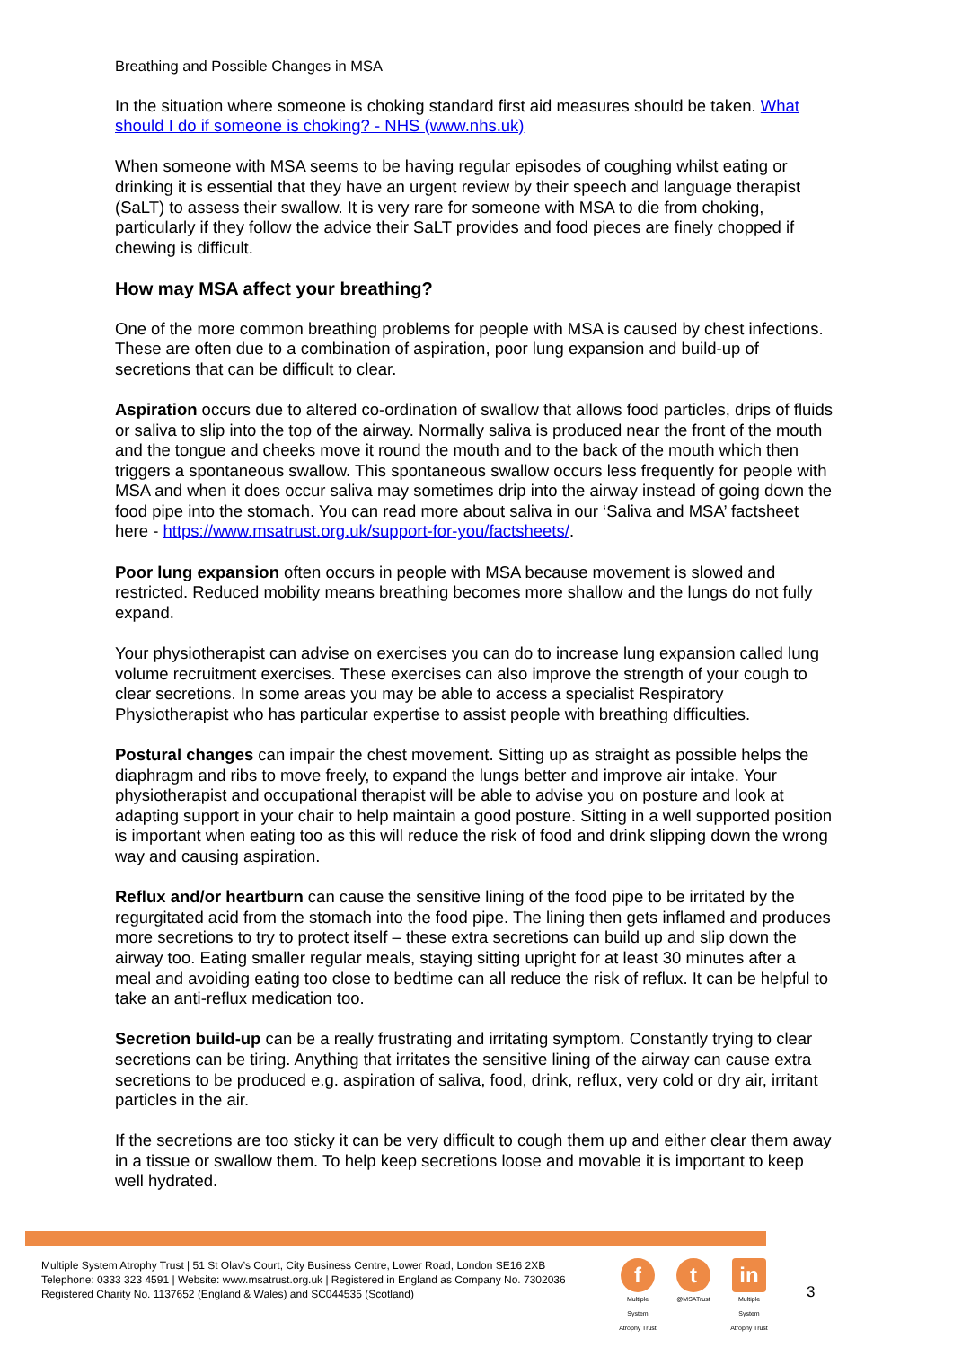Breathing and Possible Changes in MSA
In the situation where someone is choking standard first aid measures should be taken. What should I do if someone is choking? - NHS (www.nhs.uk)
When someone with MSA seems to be having regular episodes of coughing whilst eating or drinking it is essential that they have an urgent review by their speech and language therapist (SaLT) to assess their swallow. It is very rare for someone with MSA to die from choking, particularly if they follow the advice their SaLT provides and food pieces are finely chopped if chewing is difficult.
How may MSA affect your breathing?
One of the more common breathing problems for people with MSA is caused by chest infections. These are often due to a combination of aspiration, poor lung expansion and build-up of secretions that can be difficult to clear.
Aspiration occurs due to altered co-ordination of swallow that allows food particles, drips of fluids or saliva to slip into the top of the airway. Normally saliva is produced near the front of the mouth and the tongue and cheeks move it round the mouth and to the back of the mouth which then triggers a spontaneous swallow. This spontaneous swallow occurs less frequently for people with MSA and when it does occur saliva may sometimes drip into the airway instead of going down the food pipe into the stomach. You can read more about saliva in our ‘Saliva and MSA’ factsheet here - https://www.msatrust.org.uk/support-for-you/factsheets/.
Poor lung expansion often occurs in people with MSA because movement is slowed and restricted. Reduced mobility means breathing becomes more shallow and the lungs do not fully expand.
Your physiotherapist can advise on exercises you can do to increase lung expansion called lung volume recruitment exercises. These exercises can also improve the strength of your cough to clear secretions. In some areas you may be able to access a specialist Respiratory Physiotherapist who has particular expertise to assist people with breathing difficulties.
Postural changes can impair the chest movement. Sitting up as straight as possible helps the diaphragm and ribs to move freely, to expand the lungs better and improve air intake. Your physiotherapist and occupational therapist will be able to advise you on posture and look at adapting support in your chair to help maintain a good posture. Sitting in a well supported position is important when eating too as this will reduce the risk of food and drink slipping down the wrong way and causing aspiration.
Reflux and/or heartburn can cause the sensitive lining of the food pipe to be irritated by the regurgitated acid from the stomach into the food pipe. The lining then gets inflamed and produces more secretions to try to protect itself – these extra secretions can build up and slip down the airway too. Eating smaller regular meals, staying sitting upright for at least 30 minutes after a meal and avoiding eating too close to bedtime can all reduce the risk of reflux. It can be helpful to take an anti-reflux medication too.
Secretion build-up can be a really frustrating and irritating symptom. Constantly trying to clear secretions can be tiring. Anything that irritates the sensitive lining of the airway can cause extra secretions to be produced e.g. aspiration of saliva, food, drink, reflux, very cold or dry air, irritant particles in the air.
If the secretions are too sticky it can be very difficult to cough them up and either clear them away in a tissue or swallow them. To help keep secretions loose and movable it is important to keep well hydrated.
Multiple System Atrophy Trust | 51 St Olav’s Court, City Business Centre, Lower Road, London SE16 2XB
Telephone: 0333 323 4591 | Website: www.msatrust.org.uk | Registered in England as Company No. 7302036
Registered Charity No. 1137652 (England & Wales) and SC044535 (Scotland)
f
Multiple System Atrophy Trust
t
@MSATrust
in
Multiple System Atrophy Trust
3